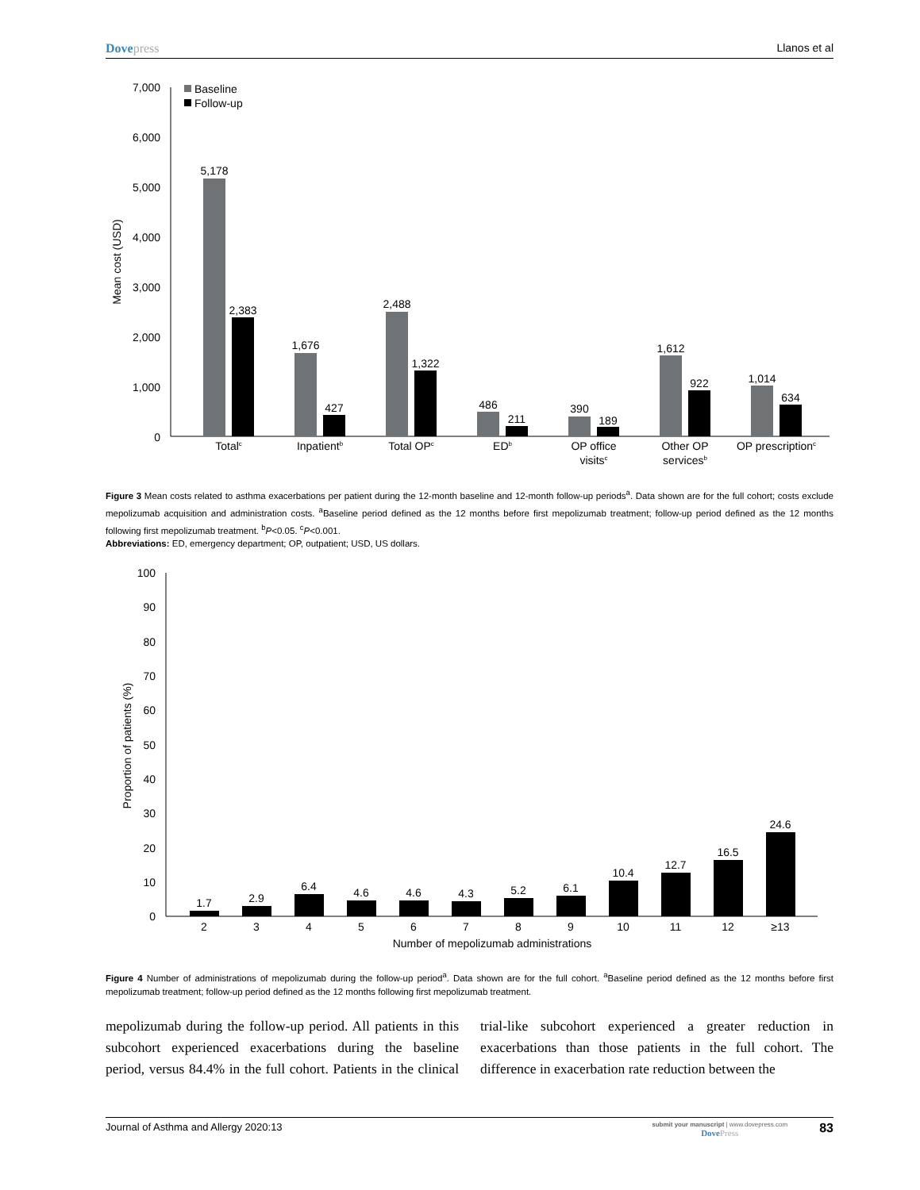Dovepress Llanos et al
7,000
6,000
5,000
4,000
3,000
2,000
1,000
0
Mean cost (USD)
Baseline
Follow-up
5,178
2,383
1,676
427
2,488
1,322
486
211
390
189
1,612
922
1,014
634
Totalc
Inpatientb
Total OPc
EDb
OP office
visitsc
Other OP
servicesb
OP prescriptionc
Figure 3 Mean costs related to asthma exacerbations per patient during the 12-month baseline and 12-month follow-up periods<sup>a</sup>. Data shown are for the full cohort; costs exclude mepolizumab acquisition and administration costs. <sup>a</sup>Baseline period defined as the 12 months before first mepolizumab treatment; follow-up period defined as the 12 months following first mepolizumab treatment. <sup>b</sup>P<0.05. <sup>c</sup>P<0.001.
Abbreviations: ED, emergency department; OP, outpatient; USD, US dollars.
100
90
80
70
60
50
40
30
20
10
0
Proportion of patients (%)
1.7
2.9
6.4
4.6
4.6
4.3
5.2
6.1
10.4
12.7
16.5
24.6
2
3
4
5
6
7
8
9
10
11
12
≥13
Number of mepolizumab administrations
Figure 4 Number of administrations of mepolizumab during the follow-up period<sup>a</sup>. Data shown are for the full cohort. <sup>a</sup>Baseline period defined as the 12 months before first mepolizumab treatment; follow-up period defined as the 12 months following first mepolizumab treatment.
mepolizumab during the follow-up period. All patients in this subcohort experienced exacerbations during the baseline period, versus 84.4% in the full cohort. Patients in the clinical trial-like subcohort experienced a greater reduction in exacerbations than those patients in the full cohort. The difference in exacerbation rate reduction between the
Journal of Asthma and Allergy 2020:13
submit your manuscript | www.dovepress.com
DovePress
83